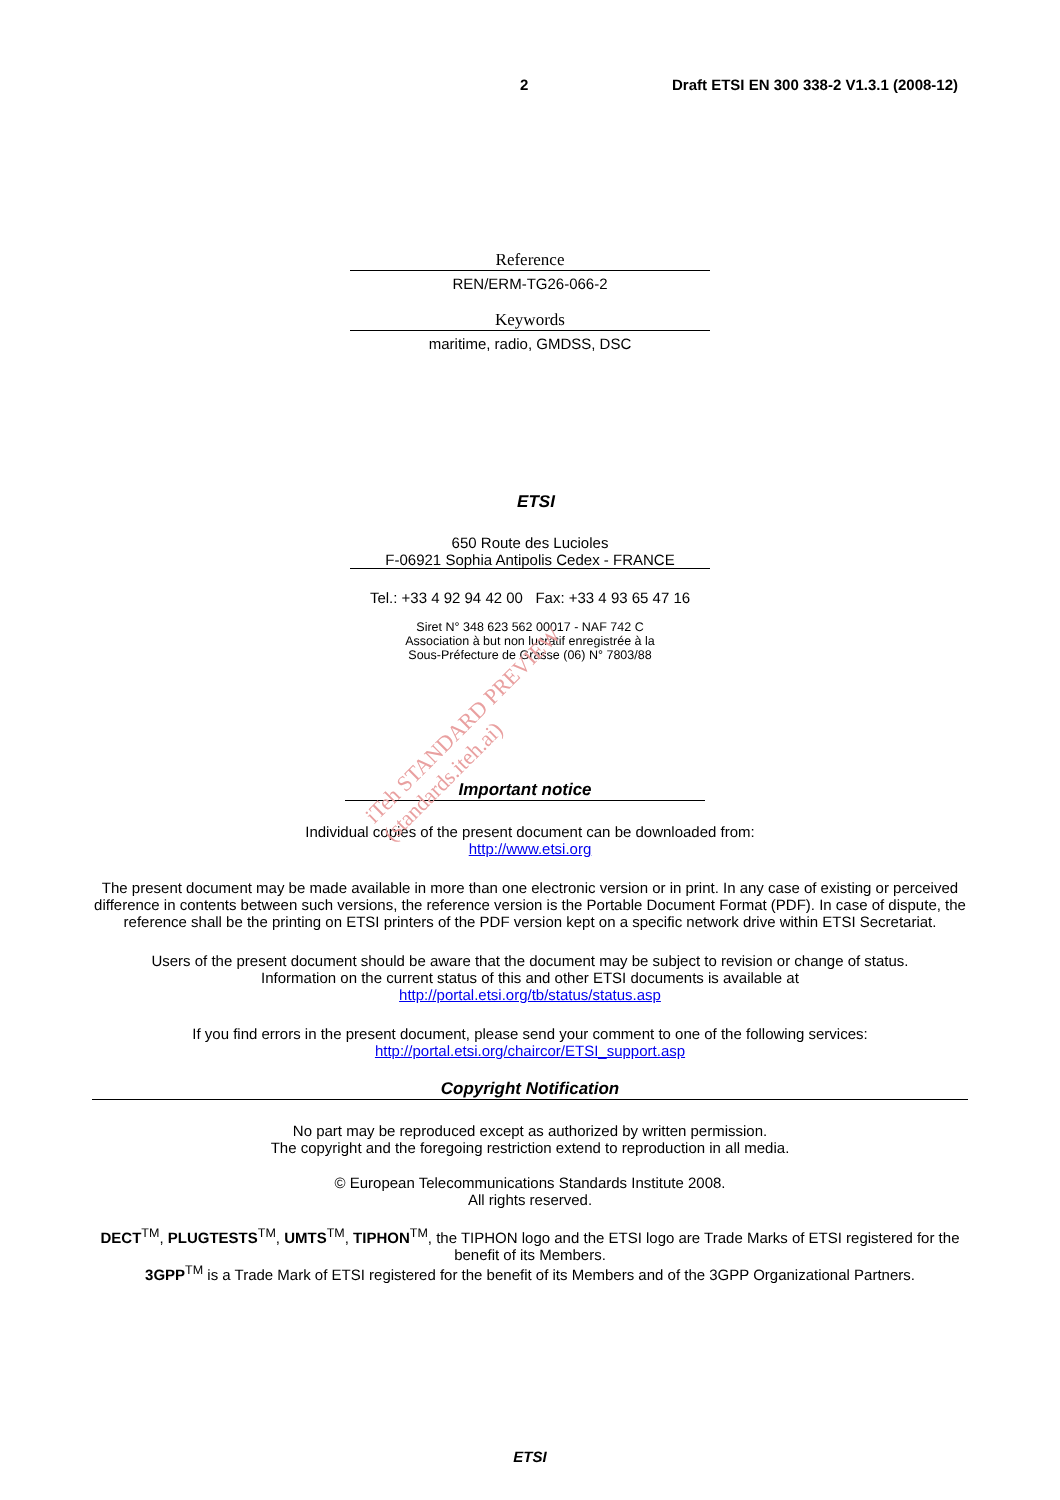2 Draft ETSI EN 300 338-2 V1.3.1 (2008-12)
Reference
REN/ERM-TG26-066-2
Keywords
maritime, radio, GMDSS, DSC
ETSI
650 Route des Lucioles
F-06921 Sophia Antipolis Cedex - FRANCE
Tel.: +33 4 92 94 42 00 Fax: +33 4 93 65 47 16
Siret N° 348 623 562 00017 - NAF 742 C
Association à but non lucratif enregistrée à la
Sous-Préfecture de Grasse (06) N° 7803/88
Important notice
Individual copies of the present document can be downloaded from:
http://www.etsi.org
The present document may be made available in more than one electronic version or in print. In any case of existing or perceived difference in contents between such versions, the reference version is the Portable Document Format (PDF). In case of dispute, the reference shall be the printing on ETSI printers of the PDF version kept on a specific network drive within ETSI Secretariat.
Users of the present document should be aware that the document may be subject to revision or change of status.
Information on the current status of this and other ETSI documents is available at
http://portal.etsi.org/tb/status/status.asp
If you find errors in the present document, please send your comment to one of the following services:
http://portal.etsi.org/chaircor/ETSI_support.asp
Copyright Notification
No part may be reproduced except as authorized by written permission.
The copyright and the foregoing restriction extend to reproduction in all media.
© European Telecommunications Standards Institute 2008.
All rights reserved.
DECT<sup>TM</sup>, PLUGTESTS<sup>TM</sup>, UMTS<sup>TM</sup>, TIPHON<sup>TM</sup>, the TIPHON logo and the ETSI logo are Trade Marks of ETSI registered for the benefit of its Members.
3GPP<sup>TM</sup> is a Trade Mark of ETSI registered for the benefit of its Members and of the 3GPP Organizational Partners.
ETSI
iTeh STANDARD PREVIEW
(standards.iteh.ai)